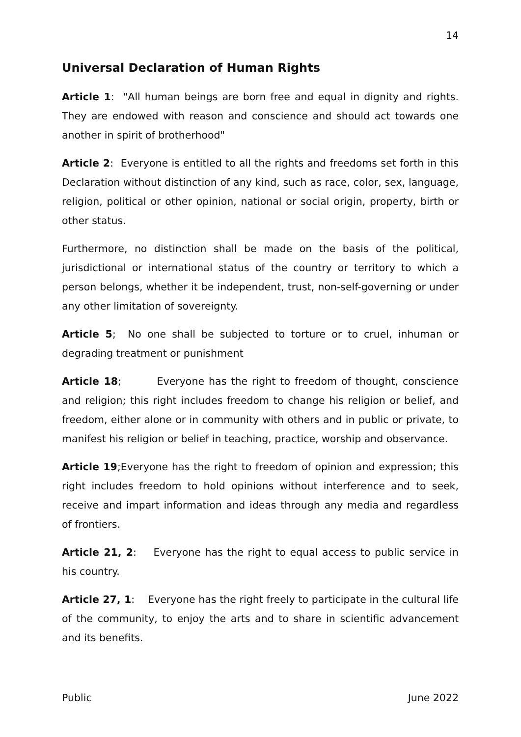14
Universal Declaration of Human Rights
Article 1: "All human beings are born free and equal in dignity and rights. They are endowed with reason and conscience and should act towards one another in spirit of brotherhood"
Article 2: Everyone is entitled to all the rights and freedoms set forth in this Declaration without distinction of any kind, such as race, color, sex, language, religion, political or other opinion, national or social origin, property, birth or other status.
Furthermore, no distinction shall be made on the basis of the political, jurisdictional or international status of the country or territory to which a person belongs, whether it be independent, trust, non-self-governing or under any other limitation of sovereignty.
Article 5; No one shall be subjected to torture or to cruel, inhuman or degrading treatment or punishment
Article 18; Everyone has the right to freedom of thought, conscience and religion; this right includes freedom to change his religion or belief, and freedom, either alone or in community with others and in public or private, to manifest his religion or belief in teaching, practice, worship and observance.
Article 19;Everyone has the right to freedom of opinion and expression; this right includes freedom to hold opinions without interference and to seek, receive and impart information and ideas through any media and regardless of frontiers.
Article 21, 2: Everyone has the right to equal access to public service in his country.
Article 27, 1: Everyone has the right freely to participate in the cultural life of the community, to enjoy the arts and to share in scientific advancement and its benefits.
Public June 2022